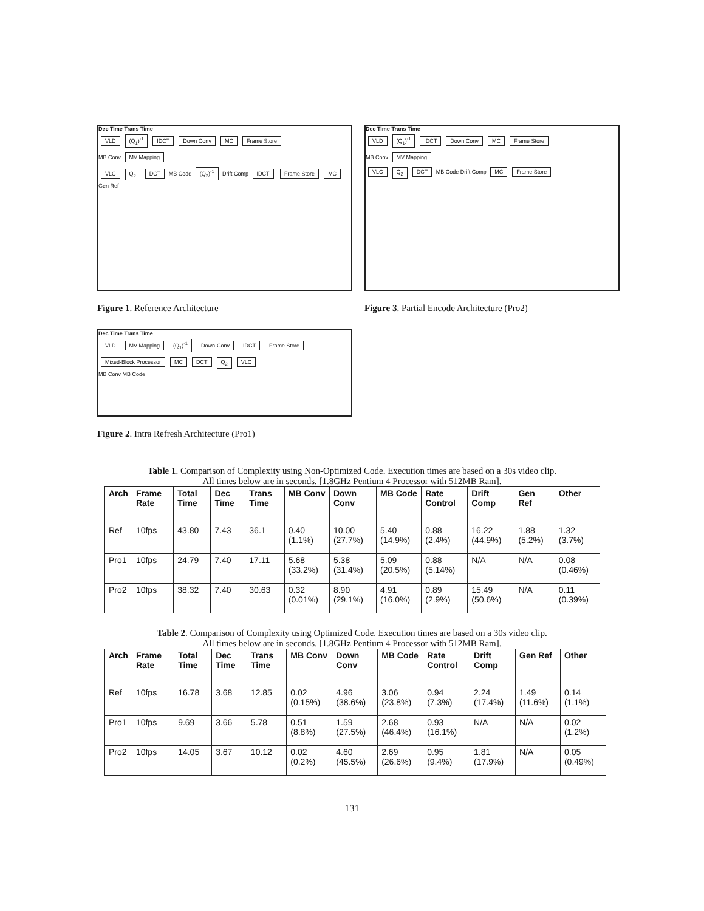Dec Time Trans Time
VLD (Q<sub>1</sub>)<sup>-1</sup> IDCT Down Conv MC Frame Store
MB Conv MV Mapping
VLC Q<sub>2</sub> DCT MB Code (Q<sub>2</sub>)<sup>-1</sup> Drift Comp IDCT Frame Store MC Gen Ref
Figure 1. Reference Architecture
Dec Time Trans Time
VLD MV Mapping (Q<sub>1</sub>)<sup>-1</sup> Down-Conv IDCT Frame Store Mixed-Block Processor MC DCT Q<sub>2</sub> VLC
MB Conv MB Code
Figure 2. Intra Refresh Architecture (Pro1)
Dec Time Trans Time
VLD (Q<sub>1</sub>)<sup>-1</sup> IDCT Down Conv MC Frame Store
MB Conv MV Mapping
VLC Q<sub>2</sub> DCT MB Code Drift Comp MC Frame Store
Figure 3. Partial Encode Architecture (Pro2)
Table 1. Comparison of Complexity using Non-Optimized Code. Execution times are based on a 30s video clip.
All times below are in seconds. [1.8GHz Pentium 4 Processor with 512MB Ram].
| Arch | Frame Rate | Total Time | Dec Time | Trans Time | MB Conv | Down Conv | MB Code | Rate Control | Drift Comp | Gen Ref | Other |
| --- | --- | --- | --- | --- | --- | --- | --- | --- | --- | --- | --- |
| Ref | 10fps | 43.80 | 7.43 | 36.1 | 0.40 (1.1%) | 10.00 (27.7%) | 5.40 (14.9%) | 0.88 (2.4%) | 16.22 (44.9%) | 1.88 (5.2%) | 1.32 (3.7%) |
| Pro1 | 10fps | 24.79 | 7.40 | 17.11 | 5.68 (33.2%) | 5.38 (31.4%) | 5.09 (20.5%) | 0.88 (5.14%) | N/A | N/A | 0.08 (0.46%) |
| Pro2 | 10fps | 38.32 | 7.40 | 30.63 | 0.32 (0.01%) | 8.90 (29.1%) | 4.91 (16.0%) | 0.89 (2.9%) | 15.49 (50.6%) | N/A | 0.11 (0.39%) |
Table 2. Comparison of Complexity using Optimized Code. Execution times are based on a 30s video clip.
All times below are in seconds. [1.8GHz Pentium 4 Processor with 512MB Ram].
| Arch | Frame Rate | Total Time | Dec Time | Trans Time | MB Conv | Down Conv | MB Code | Rate Control | Drift Comp | Gen Ref | Other |
| --- | --- | --- | --- | --- | --- | --- | --- | --- | --- | --- | --- |
| Ref | 10fps | 16.78 | 3.68 | 12.85 | 0.02 (0.15%) | 4.96 (38.6%) | 3.06 (23.8%) | 0.94 (7.3%) | 2.24 (17.4%) | 1.49 (11.6%) | 0.14 (1.1%) |
| Pro1 | 10fps | 9.69 | 3.66 | 5.78 | 0.51 (8.8%) | 1.59 (27.5%) | 2.68 (46.4%) | 0.93 (16.1%) | N/A | N/A | 0.02 (1.2%) |
| Pro2 | 10fps | 14.05 | 3.67 | 10.12 | 0.02 (0.2%) | 4.60 (45.5%) | 2.69 (26.6%) | 0.95 (9.4%) | 1.81 (17.9%) | N/A | 0.05 (0.49%) |
131